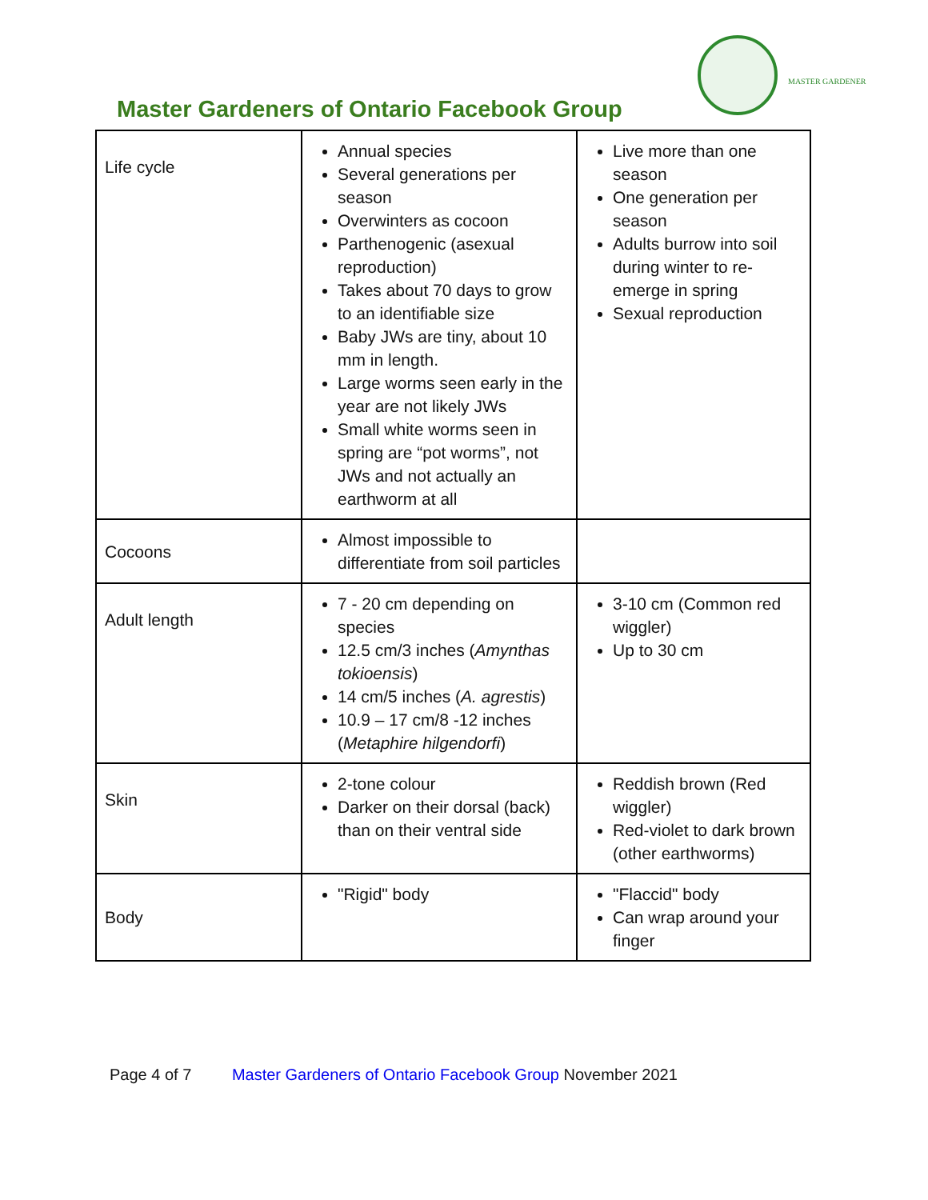Master Gardeners of Ontario Facebook Group
MASTER GARDENER
| Life cycle | Annual species Several generations per season Overwinters as cocoon Parthenogenic (asexual reproduction) Takes about 70 days to grow to an identifiable size Baby JWs are tiny, about 10 mm in length. Large worms seen early in the year are not likely JWs Small white worms seen in spring are “pot worms”, not JWs and not actually an earthworm at all | Live more than one season One generation per season Adults burrow into soil during winter to re-emerge in spring Sexual reproduction |
| Cocoons | Almost impossible to differentiate from soil particles | |
| Adult length | 7 - 20 cm depending on species 12.5 cm/3 inches ( Amynthas tokioensis ) 14 cm/5 inches ( A. agrestis ) 10.9 – 17 cm/8 -12 inches ( Metaphire hilgendorfi ) | 3-10 cm (Common red wiggler) Up to 30 cm |
| Skin | 2-tone colour Darker on their dorsal (back) than on their ventral side | Reddish brown (Red wiggler) Red-violet to dark brown (other earthworms) |
| Body | "Rigid" body | "Flaccid" body Can wrap around your finger |
Page 4 of 7 Master Gardeners of Ontario Facebook Group November 2021